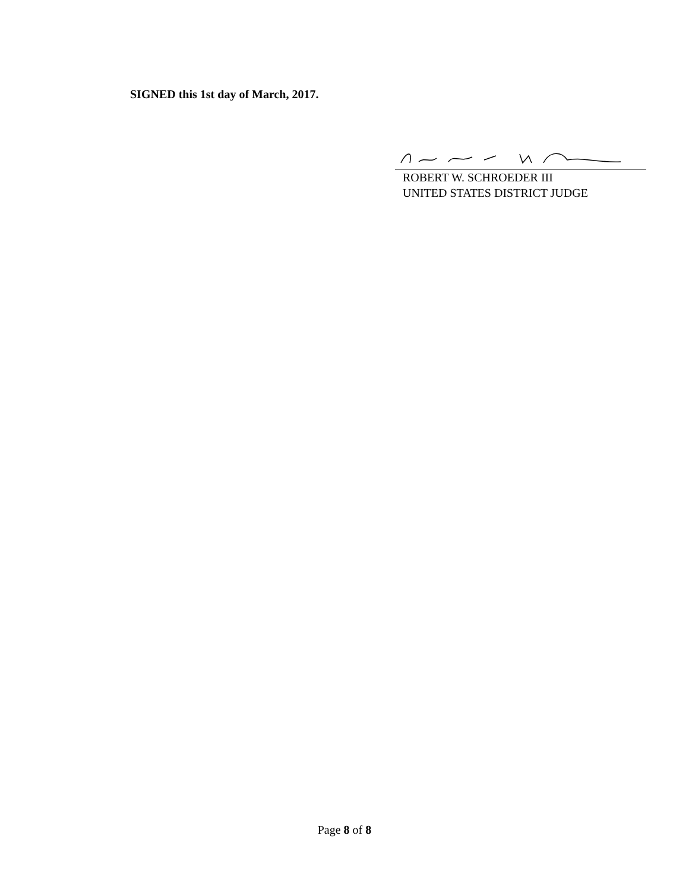SIGNED this 1st day of March, 2017.
ROBERT W. SCHROEDER III
UNITED STATES DISTRICT JUDGE
Page 8 of 8